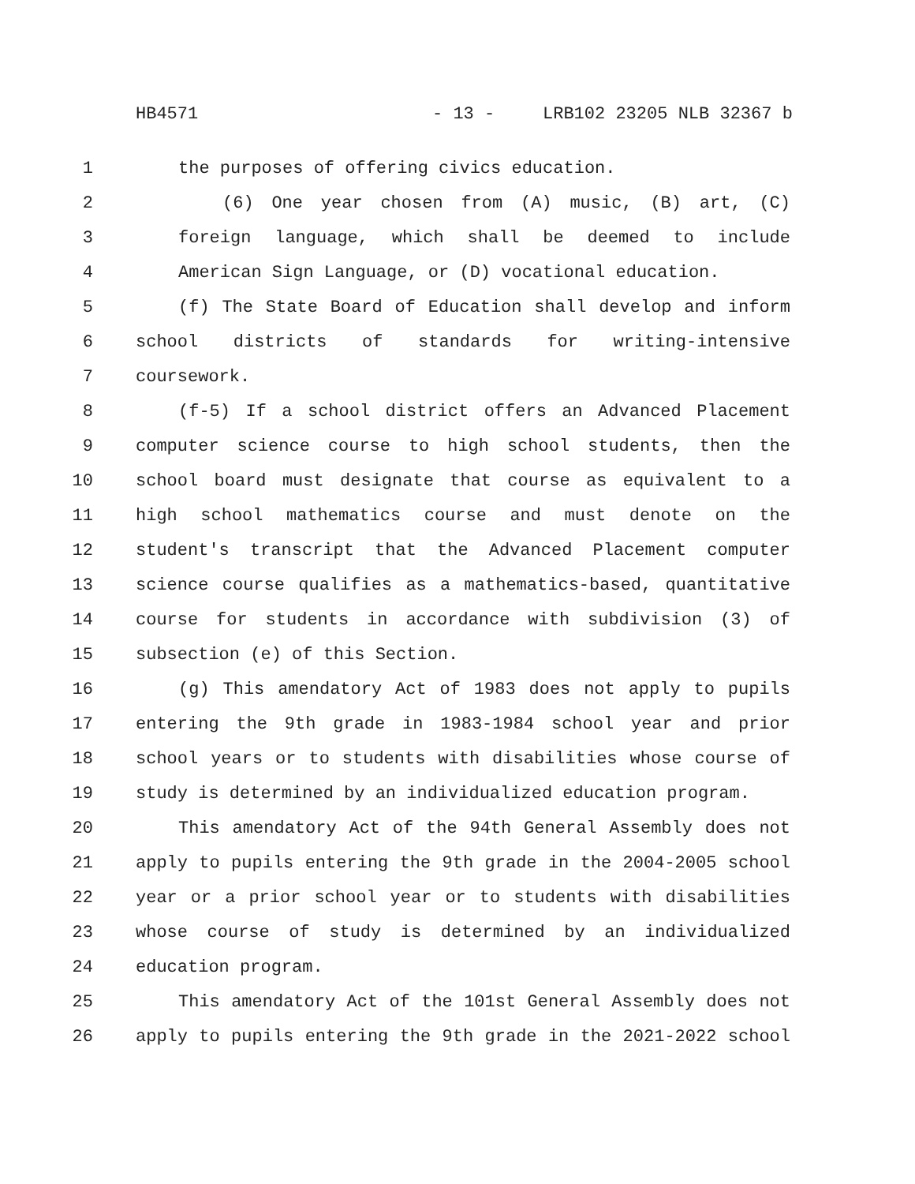HB4571 - 13 - LRB102 23205 NLB 32367 b
1 the purposes of offering civics education.
2 (6) One year chosen from (A) music, (B) art, (C)
3 foreign language, which shall be deemed to include
4 American Sign Language, or (D) vocational education.
5 (f) The State Board of Education shall develop and inform
6 school districts of standards for writing-intensive
7 coursework.
8 (f-5) If a school district offers an Advanced Placement
9 computer science course to high school students, then the
10 school board must designate that course as equivalent to a
11 high school mathematics course and must denote on the
12 student's transcript that the Advanced Placement computer
13 science course qualifies as a mathematics-based, quantitative
14 course for students in accordance with subdivision (3) of
15 subsection (e) of this Section.
16 (g) This amendatory Act of 1983 does not apply to pupils
17 entering the 9th grade in 1983-1984 school year and prior
18 school years or to students with disabilities whose course of
19 study is determined by an individualized education program.
20 This amendatory Act of the 94th General Assembly does not
21 apply to pupils entering the 9th grade in the 2004-2005 school
22 year or a prior school year or to students with disabilities
23 whose course of study is determined by an individualized
24 education program.
25 This amendatory Act of the 101st General Assembly does not
26 apply to pupils entering the 9th grade in the 2021-2022 school